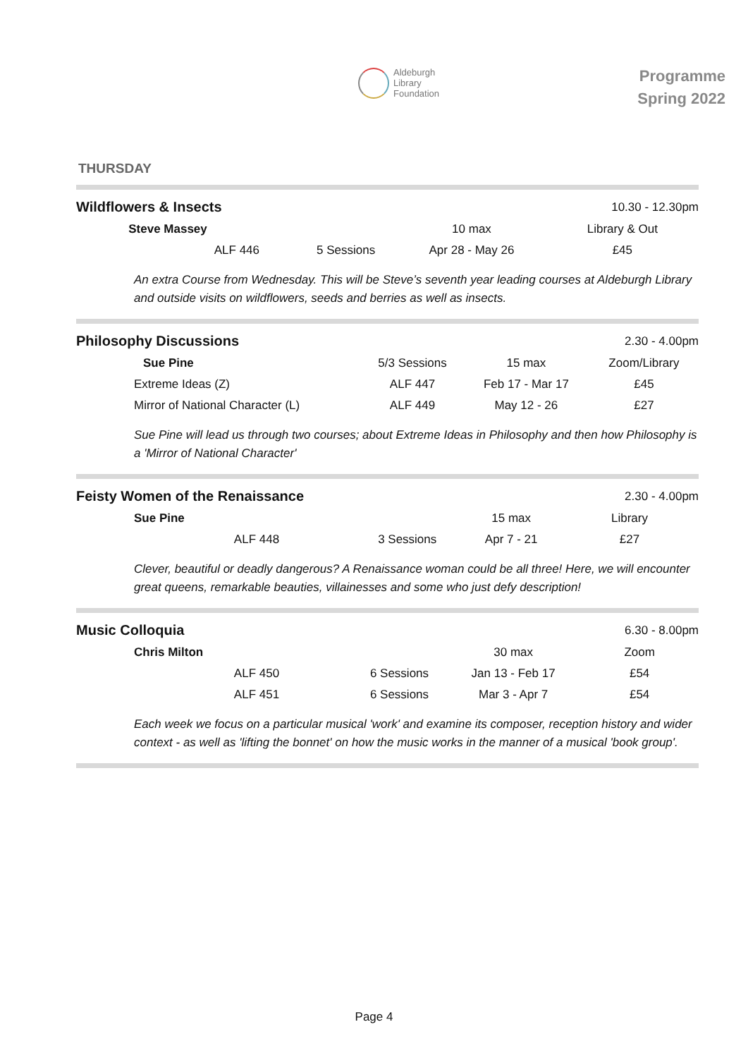Aldeburgh
Library
Foundation
Programme
Spring 2022
THURSDAY
| Wildflowers & Insects | | | | 10.30 - 12.30pm |
| Steve Massey | | | 10 max | Library & Out |
| ALF 446 | | 5 Sessions | Apr 28 - May 26 | £45 |
An extra Course from Wednesday. This will be Steve’s seventh year leading courses at Aldeburgh Library and outside visits on wildflowers, seeds and berries as well as insects.
| Philosophy Discussions | | | 2.30 - 4.00pm |
| Sue Pine | 5/3 Sessions | 15 max | Zoom/Library |
| Extreme Ideas (Z) | ALF 447 | Feb 17 - Mar 17 | £45 |
| Mirror of National Character (L) | ALF 449 | May 12 - 26 | £27 |
Sue Pine will lead us through two courses; about Extreme Ideas in Philosophy and then how Philosophy is a 'Mirror of National Character'
| Feisty Women of the Renaissance | | | 2.30 - 4.00pm |
| Sue Pine | | 15 max | Library |
| ALF 448 | 3 Sessions | Apr 7 - 21 | £27 |
Clever, beautiful or deadly dangerous? A Renaissance woman could be all three! Here, we will encounter great queens, remarkable beauties, villainesses and some who just defy description!
| Music Colloquia | | | 6.30 - 8.00pm |
| Chris Milton | | 30 max | Zoom |
| ALF 450 | 6 Sessions | Jan 13 - Feb 17 | £54 |
| ALF 451 | 6 Sessions | Mar 3 - Apr 7 | £54 |
Each week we focus on a particular musical 'work' and examine its composer, reception history and wider context - as well as 'lifting the bonnet' on how the music works in the manner of a musical 'book group'.
Page 4